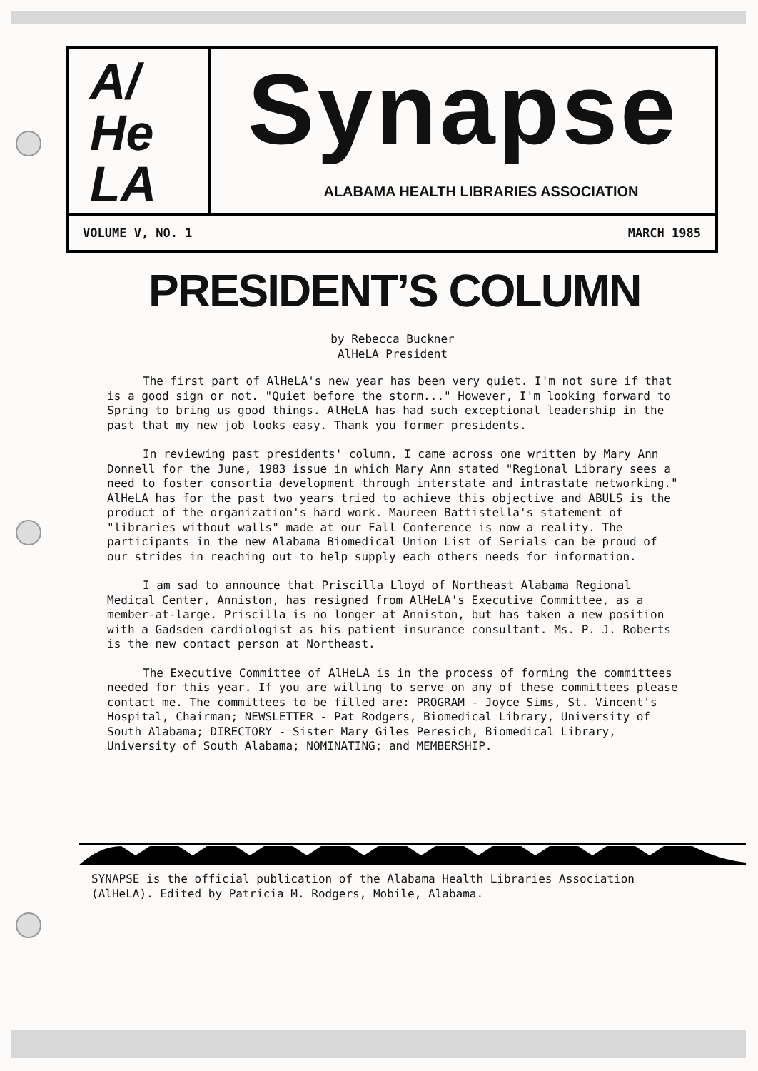A/
He
LA
Synapse
ALABAMA HEALTH LIBRARIES ASSOCIATION
VOLUME V, NO. 1 MARCH 1985
PRESIDENT’S COLUMN
by Rebecca Buckner
AlHeLA President
The first part of AlHeLA's new year has been very quiet. I'm not sure if that is a good sign or not. "Quiet before the storm..." However, I'm looking forward to Spring to bring us good things. AlHeLA has had such exceptional leadership in the past that my new job looks easy. Thank you former presidents.
In reviewing past presidents' column, I came across one written by Mary Ann Donnell for the June, 1983 issue in which Mary Ann stated "Regional Library sees a need to foster consortia development through interstate and intrastate networking." AlHeLA has for the past two years tried to achieve this objective and ABULS is the product of the organization's hard work. Maureen Battistella's statement of "libraries without walls" made at our Fall Conference is now a reality. The participants in the new Alabama Biomedical Union List of Serials can be proud of our strides in reaching out to help supply each others needs for information.
I am sad to announce that Priscilla Lloyd of Northeast Alabama Regional Medical Center, Anniston, has resigned from AlHeLA's Executive Committee, as a member-at-large. Priscilla is no longer at Anniston, but has taken a new position with a Gadsden cardiologist as his patient insurance consultant. Ms. P. J. Roberts is the new contact person at Northeast.
The Executive Committee of AlHeLA is in the process of forming the committees needed for this year. If you are willing to serve on any of these committees please contact me. The committees to be filled are: PROGRAM - Joyce Sims, St. Vincent's Hospital, Chairman; NEWSLETTER - Pat Rodgers, Biomedical Library, University of South Alabama; DIRECTORY - Sister Mary Giles Peresich, Biomedical Library, University of South Alabama; NOMINATING; and MEMBERSHIP.
SYNAPSE is the official publication of the Alabama Health Libraries Association (AlHeLA). Edited by Patricia M. Rodgers, Mobile, Alabama.